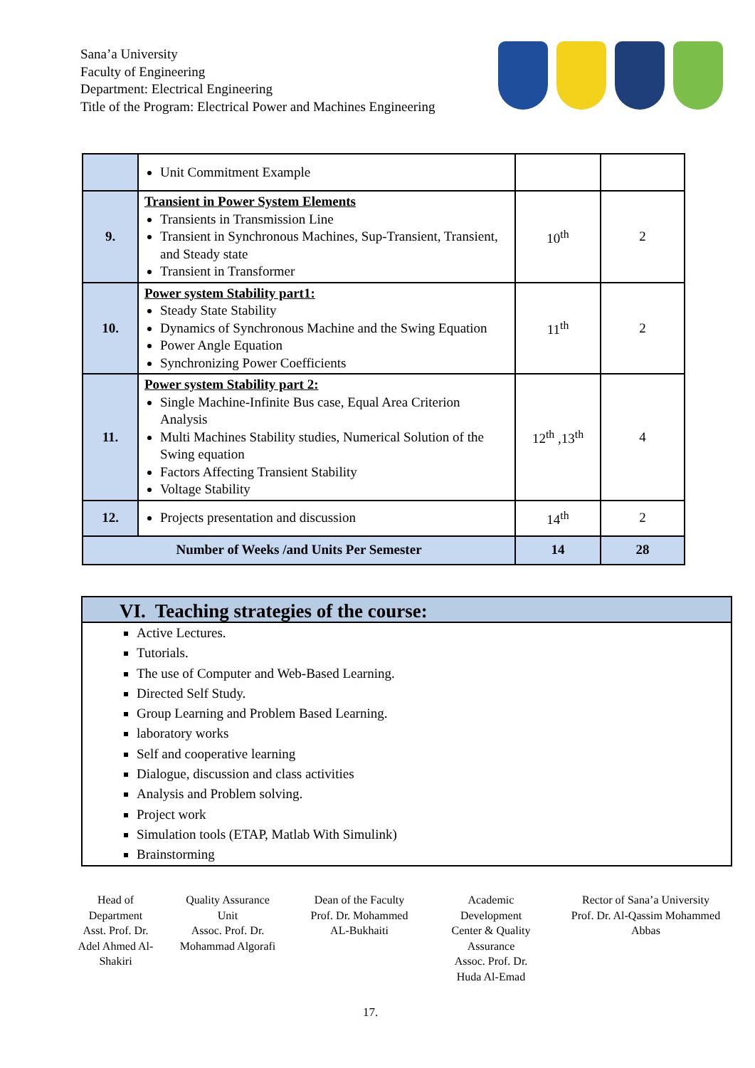Sana’a University
Faculty of Engineering
Department: Electrical Engineering
Title of the Program: Electrical Power and Machines Engineering
| | Unit Commitment Example | | |
| 9. | Transient in Power System Elements Transients in Transmission Line Transient in Synchronous Machines, Sup-Transient, Transient, and Steady state Transient in Transformer | 10<sup>th</sup> | 2 |
| 10. | Power system Stability part1: Steady State Stability Dynamics of Synchronous Machine and the Swing Equation Power Angle Equation Synchronizing Power Coefficients | 11<sup>th</sup> | 2 |
| 11. | Power system Stability part 2: Single Machine-Infinite Bus case, Equal Area Criterion Analysis Multi Machines Stability studies, Numerical Solution of the Swing equation Factors Affecting Transient Stability Voltage Stability | 12<sup>th</sup> ,13<sup>th</sup> | 4 |
| 12. | Projects presentation and discussion | 14<sup>th</sup> | 2 |
| Number of Weeks /and Units Per Semester | | 14 | 28 |
VI. Teaching strategies of the course:
Active Lectures.
Tutorials.
The use of Computer and Web-Based Learning.
Directed Self Study.
Group Learning and Problem Based Learning.
laboratory works
Self and cooperative learning
Dialogue, discussion and class activities
Analysis and Problem solving.
Project work
Simulation tools (ETAP, Matlab With Simulink)
Brainstorming
Head of
Department
Asst. Prof. Dr.
Adel Ahmed Al-
Shakiri
Quality Assurance
Unit
Assoc. Prof. Dr.
Mohammad Algorafi
Dean of the Faculty
Prof. Dr. Mohammed
AL-Bukhaiti
Academic
Development
Center & Quality
Assurance
Assoc. Prof. Dr.
Huda Al-Emad
Rector of Sana’a University
Prof. Dr. Al-Qassim Mohammed
Abbas
17.